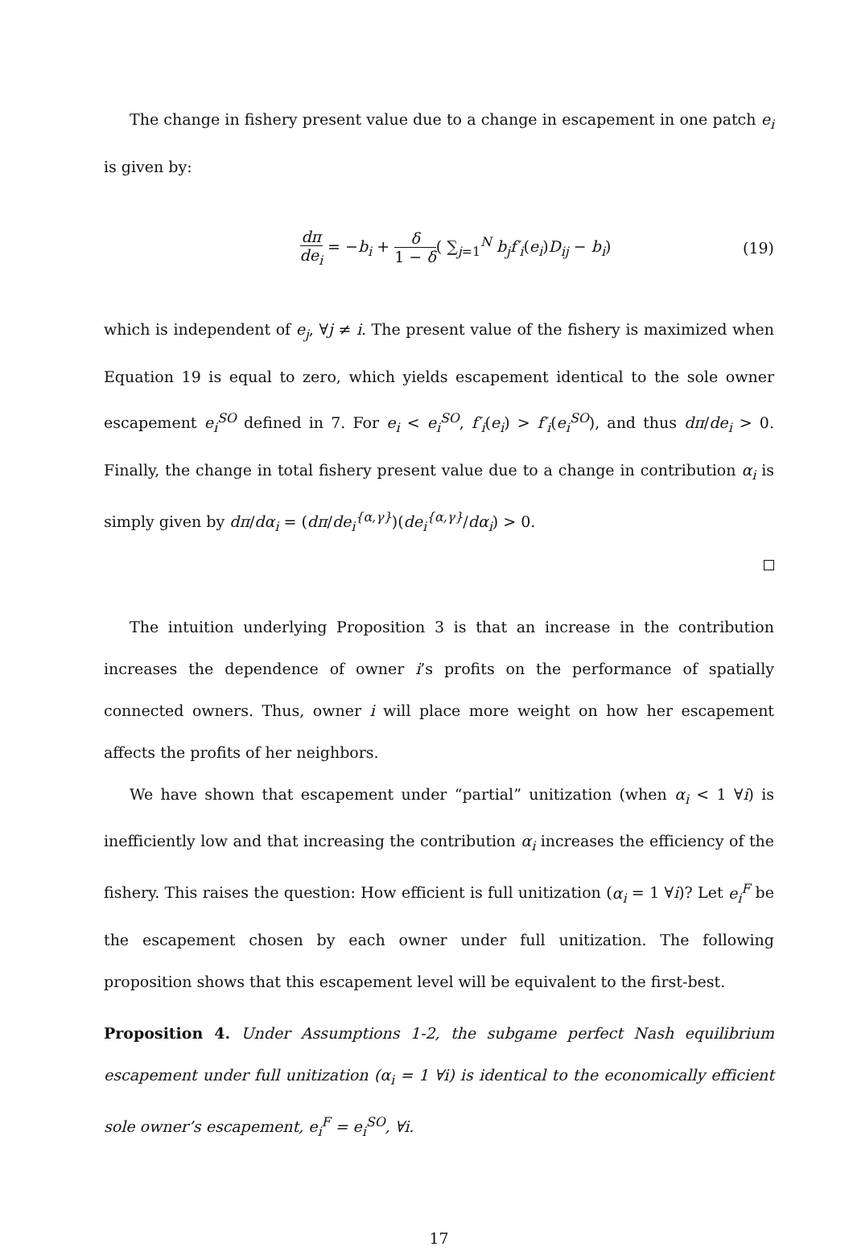The change in fishery present value due to a change in escapement in one patch e<sub>i</sub> is given by:
dπ de<sub>i</sub> = −b<sub>i</sub> + δ 1 − δ( ∑<sub>j=1</sub><sup>N</sup> b<sub>j</sub>f′<sub>i</sub>(e<sub>i</sub>)D<sub>ij</sub> − b<sub>i</sub>)
(19)
which is independent of e<sub>j</sub>, ∀j ≠ i. The present value of the fishery is maximized when Equation 19 is equal to zero, which yields escapement identical to the sole owner escapement e<sub>i</sub><sup>SO</sup> defined in 7. For e<sub>i</sub> < e<sub>i</sub><sup>SO</sup>, f′<sub>i</sub>(e<sub>i</sub>) > f′<sub>i</sub>(e<sub>i</sub><sup>SO</sup>), and thus dπ/de<sub>i</sub> > 0. Finally, the change in total fishery present value due to a change in contribution α<sub>i</sub> is simply given by dπ/dα<sub>i</sub> = (dπ/de<sub>i</sub><sup>{α,γ}</sup>)(de<sub>i</sub><sup>{α,γ}</sup>/dα<sub>i</sub>) > 0.
The intuition underlying Proposition 3 is that an increase in the contribution increases the dependence of owner i’s profits on the performance of spatially connected owners. Thus, owner i will place more weight on how her escapement affects the profits of her neighbors.
We have shown that escapement under “partial” unitization (when α<sub>i</sub> < 1 ∀i) is inefficiently low and that increasing the contribution α<sub>i</sub> increases the efficiency of the fishery. This raises the question: How efficient is full unitization (α<sub>i</sub> = 1 ∀i)? Let e<sub>i</sub><sup>F</sup> be the escapement chosen by each owner under full unitization. The following proposition shows that this escapement level will be equivalent to the first-best.
Proposition 4. Under Assumptions 1-2, the subgame perfect Nash equilibrium escapement under full unitization (α<sub>i</sub> = 1 ∀i) is identical to the economically efficient sole owner’s escapement, e<sub>i</sub><sup>F</sup> = e<sub>i</sub><sup>SO</sup>, ∀i.
17